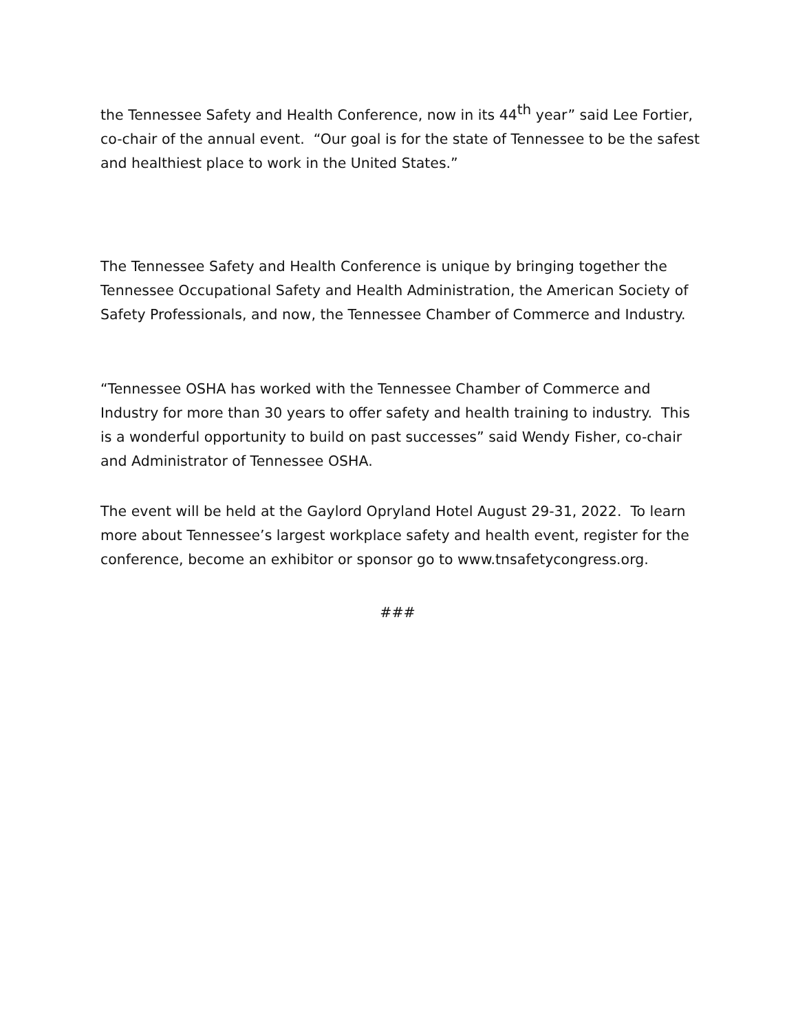the Tennessee Safety and Health Conference, now in its 44<sup>th</sup> year” said Lee Fortier, co-chair of the annual event. “Our goal is for the state of Tennessee to be the safest and healthiest place to work in the United States.”
The Tennessee Safety and Health Conference is unique by bringing together the Tennessee Occupational Safety and Health Administration, the American Society of Safety Professionals, and now, the Tennessee Chamber of Commerce and Industry.
“Tennessee OSHA has worked with the Tennessee Chamber of Commerce and Industry for more than 30 years to offer safety and health training to industry. This is a wonderful opportunity to build on past successes” said Wendy Fisher, co-chair and Administrator of Tennessee OSHA.
The event will be held at the Gaylord Opryland Hotel August 29-31, 2022. To learn more about Tennessee’s largest workplace safety and health event, register for the conference, become an exhibitor or sponsor go to www.tnsafetycongress.org.
###